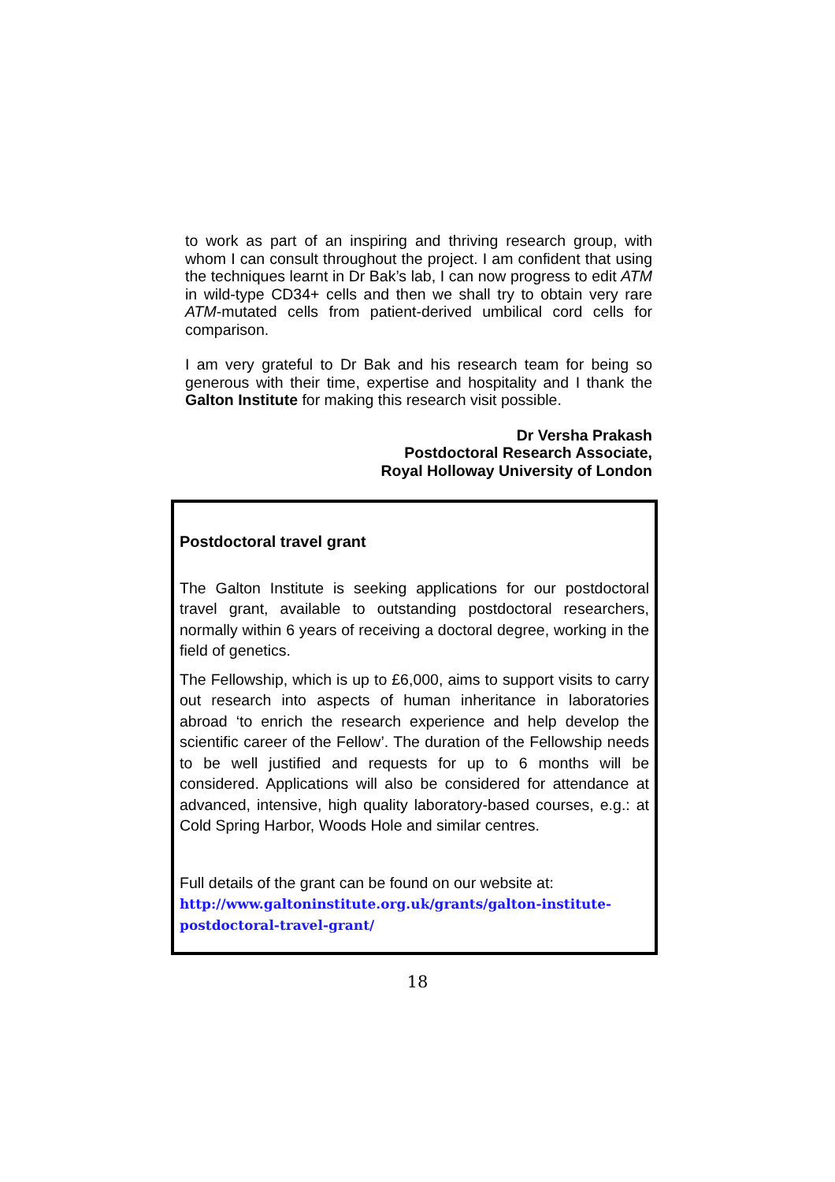to work as part of an inspiring and thriving research group, with whom I can consult throughout the project. I am confident that using the techniques learnt in Dr Bak’s lab, I can now progress to edit ATM in wild-type CD34+ cells and then we shall try to obtain very rare ATM-mutated cells from patient-derived umbilical cord cells for comparison.
I am very grateful to Dr Bak and his research team for being so generous with their time, expertise and hospitality and I thank the Galton Institute for making this research visit possible.
Dr Versha Prakash
Postdoctoral Research Associate,
Royal Holloway University of London
Postdoctoral travel grant
The Galton Institute is seeking applications for our postdoctoral travel grant, available to outstanding postdoctoral researchers, normally within 6 years of receiving a doctoral degree, working in the field of genetics.
The Fellowship, which is up to £6,000, aims to support visits to carry out research into aspects of human inheritance in laboratories abroad ‘to enrich the research experience and help develop the scientific career of the Fellow’. The duration of the Fellowship needs to be well justified and requests for up to 6 months will be considered. Applications will also be considered for attendance at advanced, intensive, high quality laboratory-based courses, e.g.: at Cold Spring Harbor, Woods Hole and similar centres.
Full details of the grant can be found on our website at:
http://www.galtoninstitute.org.uk/grants/galton-institute-
postdoctoral-travel-grant/
18